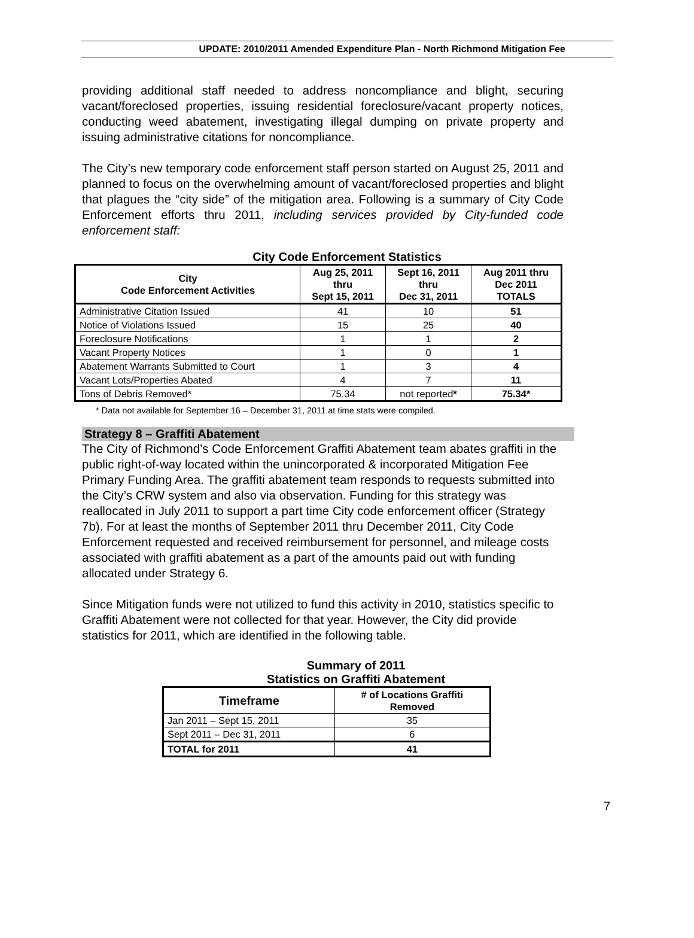UPDATE: 2010/2011 Amended Expenditure Plan - North Richmond Mitigation Fee
providing additional staff needed to address noncompliance and blight, securing vacant/foreclosed properties, issuing residential foreclosure/vacant property notices, conducting weed abatement, investigating illegal dumping on private property and issuing administrative citations for noncompliance.
The City’s new temporary code enforcement staff person started on August 25, 2011 and planned to focus on the overwhelming amount of vacant/foreclosed properties and blight that plagues the “city side” of the mitigation area. Following is a summary of City Code Enforcement efforts thru 2011, including services provided by City-funded code enforcement staff:
City Code Enforcement Statistics
| City Code Enforcement Activities | Aug 25, 2011 thru Sept 15, 2011 | Sept 16, 2011 thru Dec 31, 2011 | Aug 2011 thru Dec 2011 TOTALS |
| --- | --- | --- | --- |
| Administrative Citation Issued | 41 | 10 | 51 |
| Notice of Violations Issued | 15 | 25 | 40 |
| Foreclosure Notifications | 1 | 1 | 2 |
| Vacant Property Notices | 1 | 0 | 1 |
| Abatement Warrants Submitted to Court | 1 | 3 | 4 |
| Vacant Lots/Properties Abated | 4 | 7 | 11 |
| Tons of Debris Removed* | 75.34 | not reported * | 75.34* |
* Data not available for September 16 – December 31, 2011 at time stats were compiled.
Strategy 8 – Graffiti Abatement
The City of Richmond’s Code Enforcement Graffiti Abatement team abates graffiti in the public right-of-way located within the unincorporated & incorporated Mitigation Fee Primary Funding Area. The graffiti abatement team responds to requests submitted into the City’s CRW system and also via observation. Funding for this strategy was reallocated in July 2011 to support a part time City code enforcement officer (Strategy 7b). For at least the months of September 2011 thru December 2011, City Code Enforcement requested and received reimbursement for personnel, and mileage costs associated with graffiti abatement as a part of the amounts paid out with funding allocated under Strategy 6.
Since Mitigation funds were not utilized to fund this activity in 2010, statistics specific to Graffiti Abatement were not collected for that year. However, the City did provide statistics for 2011, which are identified in the following table.
Summary of 2011
Statistics on Graffiti Abatement
| Timeframe | # of Locations Graffiti Removed |
| --- | --- |
| Jan 2011 – Sept 15, 2011 | 35 |
| Sept 2011 – Dec 31, 2011 | 6 |
| TOTAL for 2011 | 41 |
7